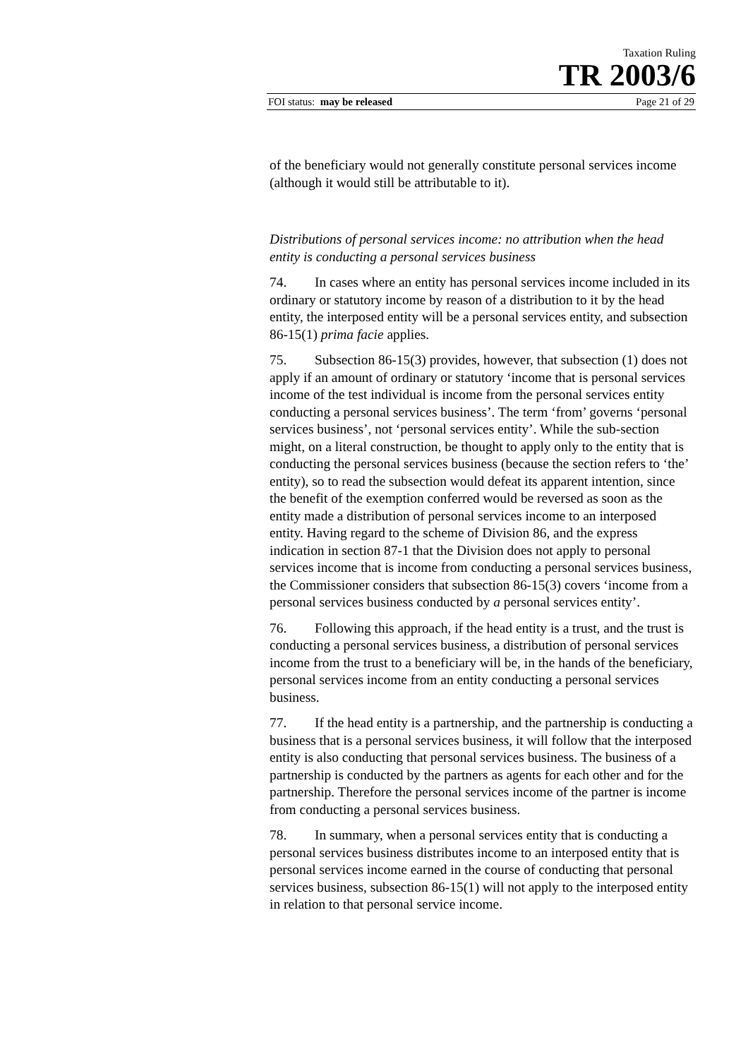Taxation Ruling
TR 2003/6
FOI status: may be released Page 21 of 29
of the beneficiary would not generally constitute personal services income (although it would still be attributable to it).
Distributions of personal services income: no attribution when the head entity is conducting a personal services business
74. In cases where an entity has personal services income included in its ordinary or statutory income by reason of a distribution to it by the head entity, the interposed entity will be a personal services entity, and subsection 86-15(1) prima facie applies.
75. Subsection 86-15(3) provides, however, that subsection (1) does not apply if an amount of ordinary or statutory ‘income that is personal services income of the test individual is income from the personal services entity conducting a personal services business’. The term ‘from’ governs ‘personal services business’, not ‘personal services entity’. While the sub-section might, on a literal construction, be thought to apply only to the entity that is conducting the personal services business (because the section refers to ‘the’ entity), so to read the subsection would defeat its apparent intention, since the benefit of the exemption conferred would be reversed as soon as the entity made a distribution of personal services income to an interposed entity. Having regard to the scheme of Division 86, and the express indication in section 87-1 that the Division does not apply to personal services income that is income from conducting a personal services business, the Commissioner considers that subsection 86-15(3) covers ‘income from a personal services business conducted by a personal services entity’.
76. Following this approach, if the head entity is a trust, and the trust is conducting a personal services business, a distribution of personal services income from the trust to a beneficiary will be, in the hands of the beneficiary, personal services income from an entity conducting a personal services business.
77. If the head entity is a partnership, and the partnership is conducting a business that is a personal services business, it will follow that the interposed entity is also conducting that personal services business. The business of a partnership is conducted by the partners as agents for each other and for the partnership. Therefore the personal services income of the partner is income from conducting a personal services business.
78. In summary, when a personal services entity that is conducting a personal services business distributes income to an interposed entity that is personal services income earned in the course of conducting that personal services business, subsection 86-15(1) will not apply to the interposed entity in relation to that personal service income.